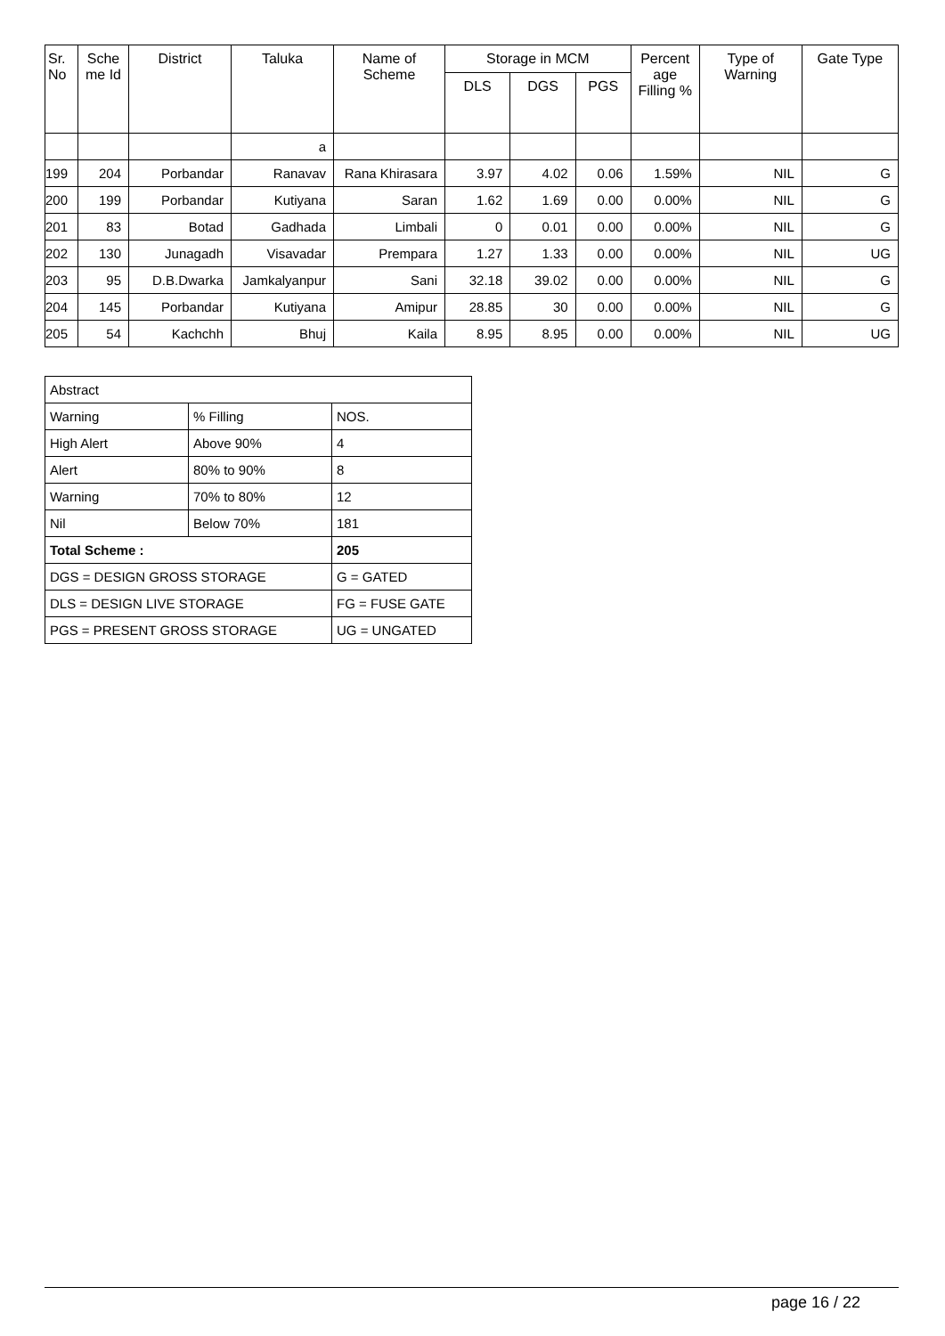| Sr. No | Sche me Id | District | Taluka | Name of Scheme | Storage in MCM | | | Percent age Filling % | Type of Warning | Gate Type |
| --- | --- | --- | --- | --- | --- | --- | --- | --- | --- | --- |
| | | | | | DLS | DGS | PGS | | | |
| | | | a | | | | | | | |
| 199 | 204 | Porbandar | Ranavav | Rana Khirasara | 3.97 | 4.02 | 0.06 | 1.59% | NIL | G |
| 200 | 199 | Porbandar | Kutiyana | Saran | 1.62 | 1.69 | 0.00 | 0.00% | NIL | G |
| 201 | 83 | Botad | Gadhada | Limbali | 0 | 0.01 | 0.00 | 0.00% | NIL | G |
| 202 | 130 | Junagadh | Visavadar | Prempara | 1.27 | 1.33 | 0.00 | 0.00% | NIL | UG |
| 203 | 95 | D.B.Dwarka | Jamkalyanpur | Sani | 32.18 | 39.02 | 0.00 | 0.00% | NIL | G |
| 204 | 145 | Porbandar | Kutiyana | Amipur | 28.85 | 30 | 0.00 | 0.00% | NIL | G |
| 205 | 54 | Kachchh | Bhuj | Kaila | 8.95 | 8.95 | 0.00 | 0.00% | NIL | UG |
| Abstract | | |
| Warning | % Filling | NOS. |
| High Alert | Above 90% | 4 |
| Alert | 80% to 90% | 8 |
| Warning | 70% to 80% | 12 |
| Nil | Below 70% | 181 |
| Total Scheme : | | 205 |
| DGS = DESIGN GROSS STORAGE | | G = GATED |
| DLS = DESIGN LIVE STORAGE | | FG = FUSE GATE |
| PGS = PRESENT GROSS STORAGE | | UG = UNGATED |
page 16 / 22